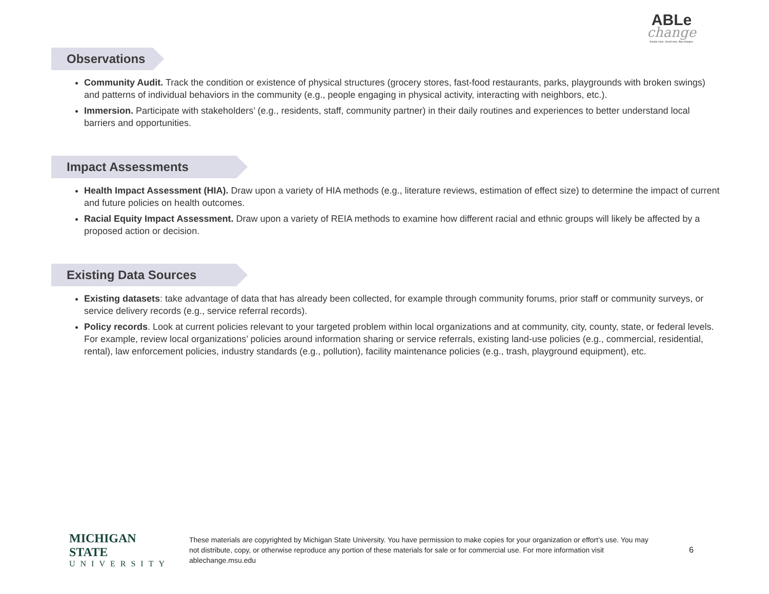ABLe
change
Simple rules. Small wins. Big changes.
Observations
Community Audit. Track the condition or existence of physical structures (grocery stores, fast-food restaurants, parks, playgrounds with broken swings) and patterns of individual behaviors in the community (e.g., people engaging in physical activity, interacting with neighbors, etc.).
Immersion. Participate with stakeholders’ (e.g., residents, staff, community partner) in their daily routines and experiences to better understand local barriers and opportunities.
Impact Assessments
Health Impact Assessment (HIA). Draw upon a variety of HIA methods (e.g., literature reviews, estimation of effect size) to determine the impact of current and future policies on health outcomes.
Racial Equity Impact Assessment. Draw upon a variety of REIA methods to examine how different racial and ethnic groups will likely be affected by a proposed action or decision.
Existing Data Sources
Existing datasets: take advantage of data that has already been collected, for example through community forums, prior staff or community surveys, or service delivery records (e.g., service referral records).
Policy records. Look at current policies relevant to your targeted problem within local organizations and at community, city, county, state, or federal levels. For example, review local organizations’ policies around information sharing or service referrals, existing land-use policies (e.g., commercial, residential, rental), law enforcement policies, industry standards (e.g., pollution), facility maintenance policies (e.g., trash, playground equipment), etc.
MICHIGAN STATE
UNIVERSITY
These materials are copyrighted by Michigan State University. You have permission to make copies for your organization or effort’s use. You may not distribute, copy, or otherwise reproduce any portion of these materials for sale or for commercial use. For more information visit ablechange.msu.edu
6